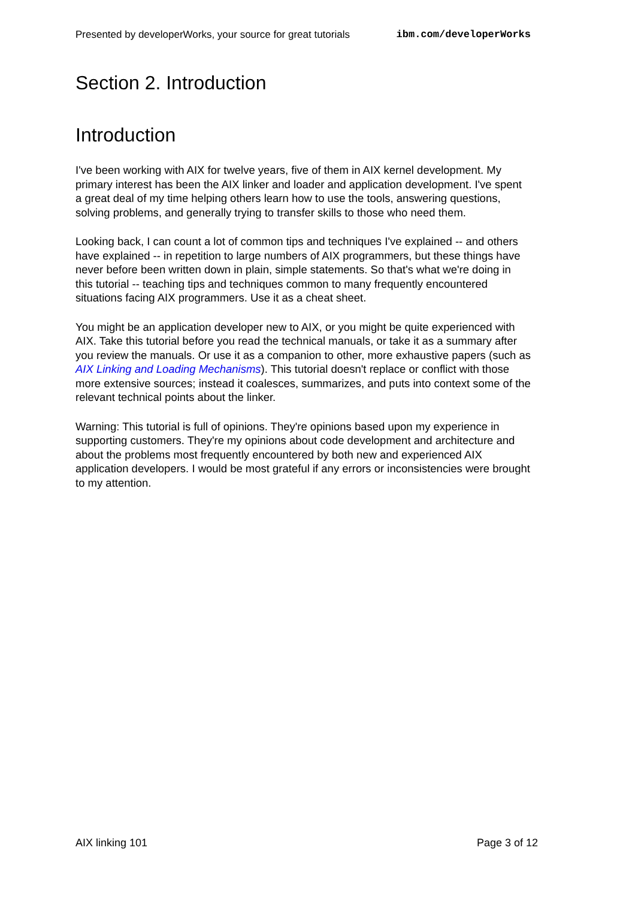Presented by developerWorks, your source for great tutorials ibm.com/developerWorks
Section 2. Introduction
Introduction
I've been working with AIX for twelve years, five of them in AIX kernel development. My primary interest has been the AIX linker and loader and application development. I've spent a great deal of my time helping others learn how to use the tools, answering questions, solving problems, and generally trying to transfer skills to those who need them.
Looking back, I can count a lot of common tips and techniques I've explained -- and others have explained -- in repetition to large numbers of AIX programmers, but these things have never before been written down in plain, simple statements. So that's what we're doing in this tutorial -- teaching tips and techniques common to many frequently encountered situations facing AIX programmers. Use it as a cheat sheet.
You might be an application developer new to AIX, or you might be quite experienced with AIX. Take this tutorial before you read the technical manuals, or take it as a summary after you review the manuals. Or use it as a companion to other, more exhaustive papers (such as AIX Linking and Loading Mechanisms). This tutorial doesn't replace or conflict with those more extensive sources; instead it coalesces, summarizes, and puts into context some of the relevant technical points about the linker.
Warning: This tutorial is full of opinions. They're opinions based upon my experience in supporting customers. They're my opinions about code development and architecture and about the problems most frequently encountered by both new and experienced AIX application developers. I would be most grateful if any errors or inconsistencies were brought to my attention.
AIX linking 101 Page 3 of 12